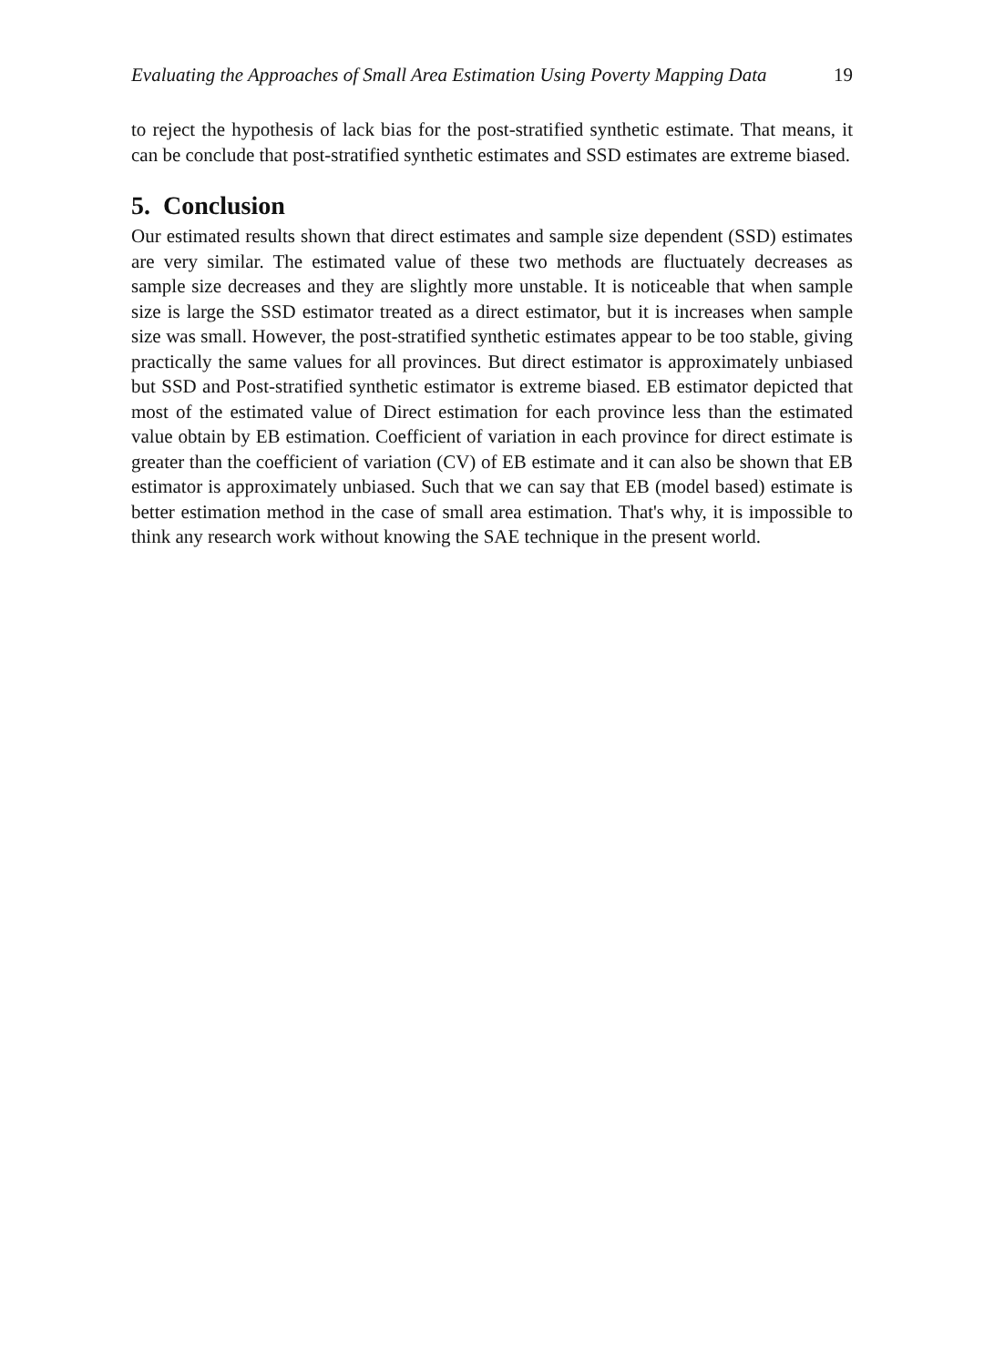Evaluating the Approaches of Small Area Estimation Using Poverty Mapping Data 19
to reject the hypothesis of lack bias for the post-stratified synthetic estimate. That means, it can be conclude that post-stratified synthetic estimates and SSD estimates are extreme biased.
5. Conclusion
Our estimated results shown that direct estimates and sample size dependent (SSD) estimates are very similar. The estimated value of these two methods are fluctuately decreases as sample size decreases and they are slightly more unstable. It is noticeable that when sample size is large the SSD estimator treated as a direct estimator, but it is increases when sample size was small. However, the post-stratified synthetic estimates appear to be too stable, giving practically the same values for all provinces. But direct estimator is approximately unbiased but SSD and Post-stratified synthetic estimator is extreme biased. EB estimator depicted that most of the estimated value of Direct estimation for each province less than the estimated value obtain by EB estimation. Coefficient of variation in each province for direct estimate is greater than the coefficient of variation (CV) of EB estimate and it can also be shown that EB estimator is approximately unbiased. Such that we can say that EB (model based) estimate is better estimation method in the case of small area estimation. That's why, it is impossible to think any research work without knowing the SAE technique in the present world.